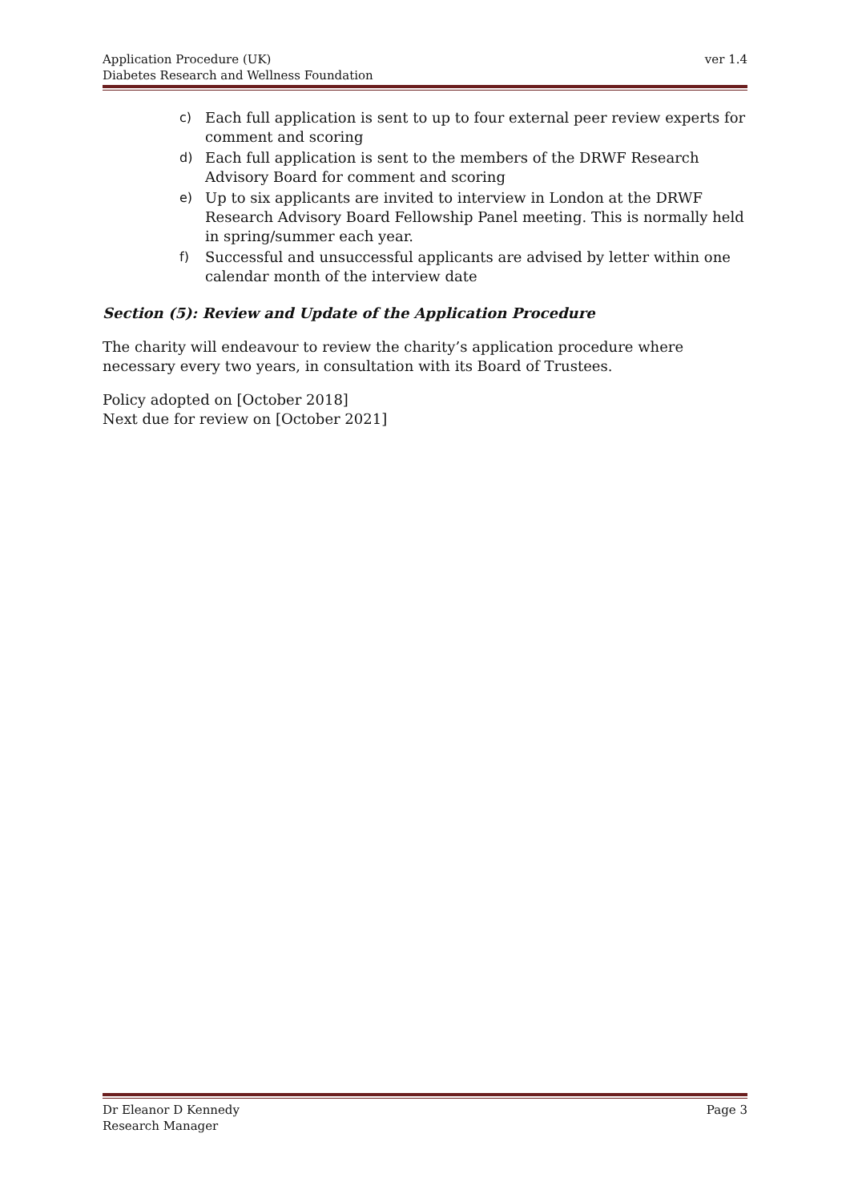ver 1.4 Application Procedure (UK)
Diabetes Research and Wellness Foundation
c) Each full application is sent to up to four external peer review experts for comment and scoring
d) Each full application is sent to the members of the DRWF Research Advisory Board for comment and scoring
e) Up to six applicants are invited to interview in London at the DRWF Research Advisory Board Fellowship Panel meeting. This is normally held in spring/summer each year.
f) Successful and unsuccessful applicants are advised by letter within one calendar month of the interview date
Section (5): Review and Update of the Application Procedure
The charity will endeavour to review the charity’s application procedure where necessary every two years, in consultation with its Board of Trustees.
Policy adopted on [October 2018]
Next due for review on [October 2021]
Page 3 Dr Eleanor D Kennedy
Research Manager